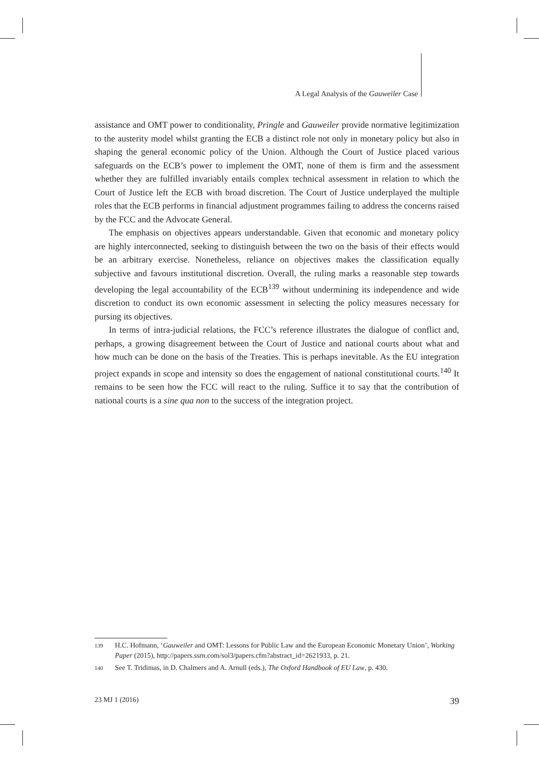A Legal Analysis of the Gauweiler Case
assistance and OMT power to conditionality, Pringle and Gauweiler provide normative legitimization to the austerity model whilst granting the ECB a distinct role not only in monetary policy but also in shaping the general economic policy of the Union. Although the Court of Justice placed various safeguards on the ECB’s power to implement the OMT, none of them is firm and the assessment whether they are fulfilled invariably entails complex technical assessment in relation to which the Court of Justice left the ECB with broad discretion. The Court of Justice underplayed the multiple roles that the ECB performs in financial adjustment programmes failing to address the concerns raised by the FCC and the Advocate General.
The emphasis on objectives appears understandable. Given that economic and monetary policy are highly interconnected, seeking to distinguish between the two on the basis of their effects would be an arbitrary exercise. Nonetheless, reliance on objectives makes the classification equally subjective and favours institutional discretion. Overall, the ruling marks a reasonable step towards developing the legal accountability of the ECB<sup>139</sup> without undermining its independence and wide discretion to conduct its own economic assessment in selecting the policy measures necessary for pursing its objectives.
In terms of intra-judicial relations, the FCC’s reference illustrates the dialogue of conflict and, perhaps, a growing disagreement between the Court of Justice and national courts about what and how much can be done on the basis of the Treaties. This is perhaps inevitable. As the EU integration project expands in scope and intensity so does the engagement of national constitutional courts.<sup>140</sup> It remains to be seen how the FCC will react to the ruling. Suffice it to say that the contribution of national courts is a sine qua non to the success of the integration project.
139 H.C. Hofmann, ‘Gauweiler and OMT: Lessons for Public Law and the European Economic Monetary Union’, Working Paper (2015), http://papers.ssrn.com/sol3/papers.cfm?abstract_id=2621933, p. 21.
140 See T. Tridimas, in D. Chalmers and A. Arnull (eds.), The Oxford Handbook of EU Law, p. 430.
23 MJ 1 (2016) 39